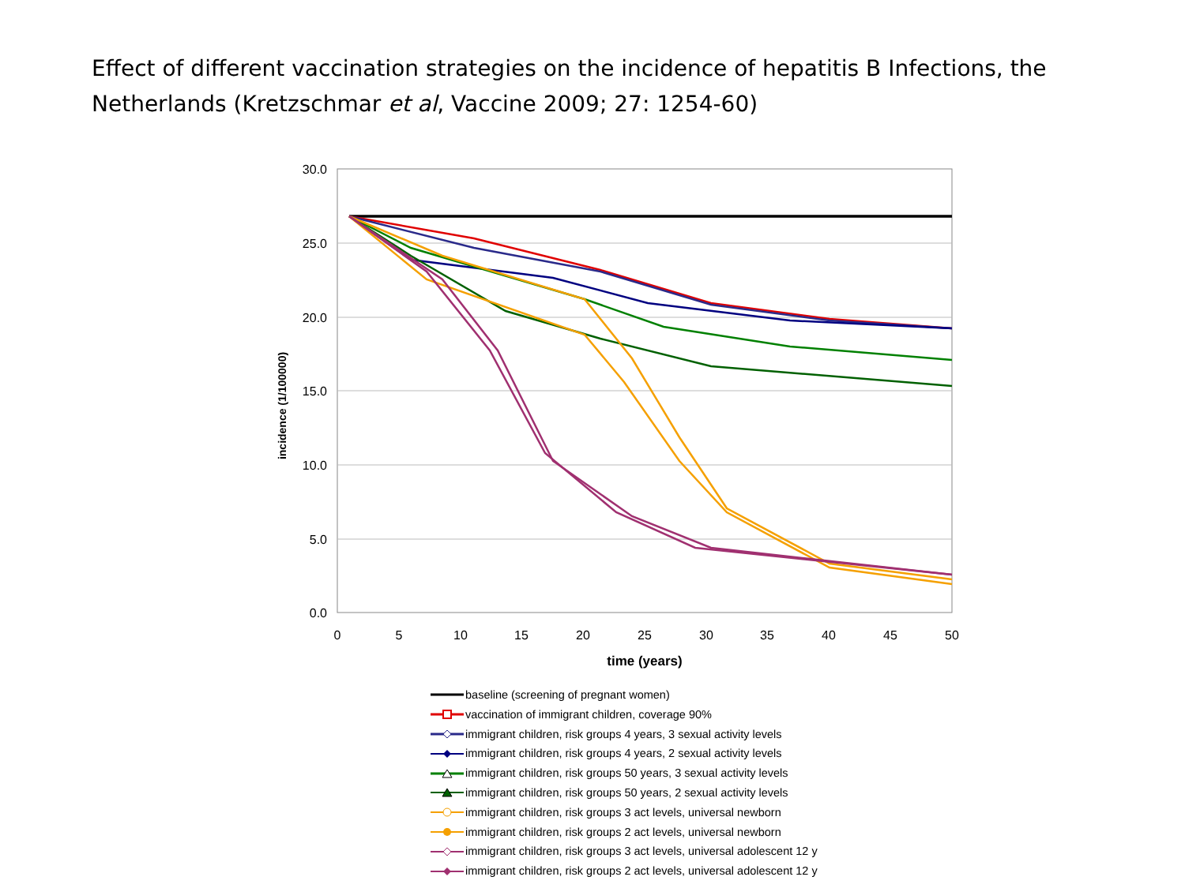Effect of different vaccination strategies on the incidence of hepatitis B Infections, the Netherlands (Kretzschmar et al, Vaccine 2009; 27: 1254-60)
30.0
25.0
20.0
15.0
10.0
5.0
0.0
0
5
10
15
20
25
30
35
40
45
50
time (years)
incidence (1/100000)
baseline (screening of pregnant women)
vaccination of immigrant children, coverage 90%
immigrant children, risk groups 4 years, 3 sexual activity levels
immigrant children, risk groups 4 years, 2 sexual activity levels
immigrant children, risk groups 50 years, 3 sexual activity levels
immigrant children, risk groups 50 years, 2 sexual activity levels
immigrant children, risk groups 3 act levels, universal newborn
immigrant children, risk groups 2 act levels, universal newborn
immigrant children, risk groups 3 act levels, universal adolescent 12 y
immigrant children, risk groups 2 act levels, universal adolescent 12 y